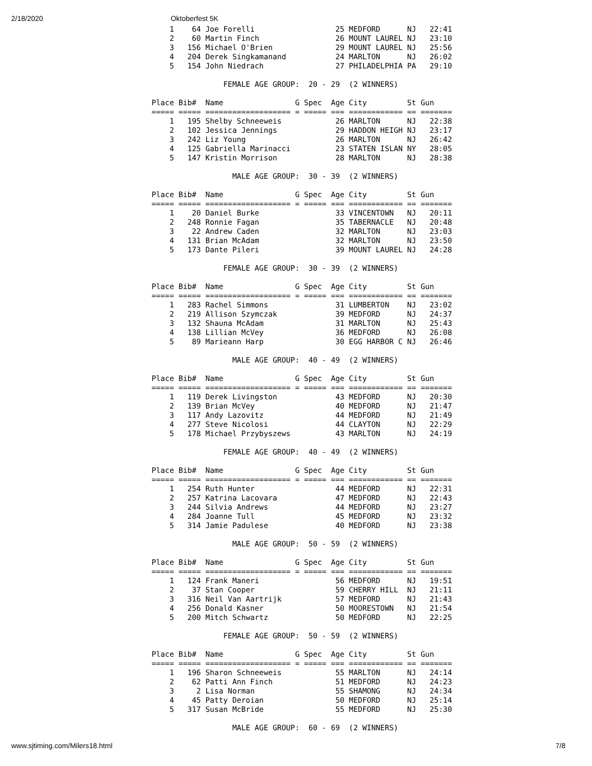2/18/2020 Oktoberfest 5K
    1    64 Joe Forelli                  25 MEDFORD      NJ   22:41
    2    60 Martin Finch                 26 MOUNT LAUREL NJ   23:10
    3   156 Michael O'Brien              29 MOUNT LAUREL NJ   25:56
    4   204 Derek Singkamanand           24 MARLTON      NJ   26:02
    5   154 John Niedrach                27 PHILADELPHIA PA   29:10

                FEMALE AGE GROUP:  20 - 29  (2 WINNERS)

Place Bib#  Name                G Spec  Age City         St Gun
===== ===== =================== = ===== === ============ == =======
    1   195 Shelby Schneeweis            26 MARLTON      NJ   22:38
    2   102 Jessica Jennings             29 HADDON HEIGH NJ   23:17
    3   242 Liz Young                    26 MARLTON      NJ   26:42
    4   125 Gabriella Marinacci          23 STATEN ISLAN NY   28:05
    5   147 Kristin Morrison             28 MARLTON      NJ   28:38

                  MALE AGE GROUP:  30 - 39  (2 WINNERS)

Place Bib#  Name                G Spec  Age City         St Gun
===== ===== =================== = ===== === ============ == =======
    1    20 Daniel Burke                 33 VINCENTOWN   NJ   20:11
    2   248 Ronnie Fagan                 35 TABERNACLE   NJ   20:48
    3    22 Andrew Caden                 32 MARLTON      NJ   23:03
    4   131 Brian McAdam                 32 MARLTON      NJ   23:50
    5   173 Dante Pileri                 39 MOUNT LAUREL NJ   24:28

                FEMALE AGE GROUP:  30 - 39  (2 WINNERS)

Place Bib#  Name                G Spec  Age City         St Gun
===== ===== =================== = ===== === ============ == =======
    1   283 Rachel Simmons               31 LUMBERTON    NJ   23:02
    2   219 Allison Szymczak             39 MEDFORD      NJ   24:37
    3   132 Shauna McAdam                31 MARLTON      NJ   25:43
    4   138 Lillian McVey                36 MEDFORD      NJ   26:08
    5    89 Marieann Harp                30 EGG HARBOR C NJ   26:46

                  MALE AGE GROUP:  40 - 49  (2 WINNERS)

Place Bib#  Name                G Spec  Age City         St Gun
===== ===== =================== = ===== === ============ == =======
    1   119 Derek Livingston             43 MEDFORD      NJ   20:30
    2   139 Brian McVey                  40 MEDFORD      NJ   21:47
    3   117 Andy Lazovitz                44 MEDFORD      NJ   21:49
    4   277 Steve Nicolosi               44 CLAYTON      NJ   22:29
    5   178 Michael Przybyszews          43 MARLTON      NJ   24:19

                FEMALE AGE GROUP:  40 - 49  (2 WINNERS)

Place Bib#  Name                G Spec  Age City         St Gun
===== ===== =================== = ===== === ============ == =======
    1   254 Ruth Hunter                  44 MEDFORD      NJ   22:31
    2   257 Katrina Lacovara             47 MEDFORD      NJ   22:43
    3   244 Silvia Andrews               44 MEDFORD      NJ   23:27
    4   284 Joanne Tull                  45 MEDFORD      NJ   23:32
    5   314 Jamie Padulese               40 MEDFORD      NJ   23:38

                  MALE AGE GROUP:  50 - 59  (2 WINNERS)

Place Bib#  Name                G Spec  Age City         St Gun
===== ===== =================== = ===== === ============ == =======
    1   124 Frank Maneri                 56 MEDFORD      NJ   19:51
    2    37 Stan Cooper                  59 CHERRY HILL  NJ   21:11
    3   316 Neil Van Aartrijk            57 MEDFORD      NJ   21:43
    4   256 Donald Kasner                50 MOORESTOWN   NJ   21:54
    5   200 Mitch Schwartz               50 MEDFORD      NJ   22:25

                FEMALE AGE GROUP:  50 - 59  (2 WINNERS)

Place Bib#  Name                G Spec  Age City         St Gun
===== ===== =================== = ===== === ============ == =======
    1   196 Sharon Schneeweis            55 MARLTON      NJ   24:14
    2    62 Patti Ann Finch              51 MEDFORD      NJ   24:23
    3     2 Lisa Norman                  55 SHAMONG      NJ   24:34
    4    45 Patty Deroian                50 MEDFORD      NJ   25:14
    5   317 Susan McBride                55 MEDFORD      NJ   25:30

                  MALE AGE GROUP:  60 - 69  (2 WINNERS)
www.sjtiming.com/Milers18.html 7/8